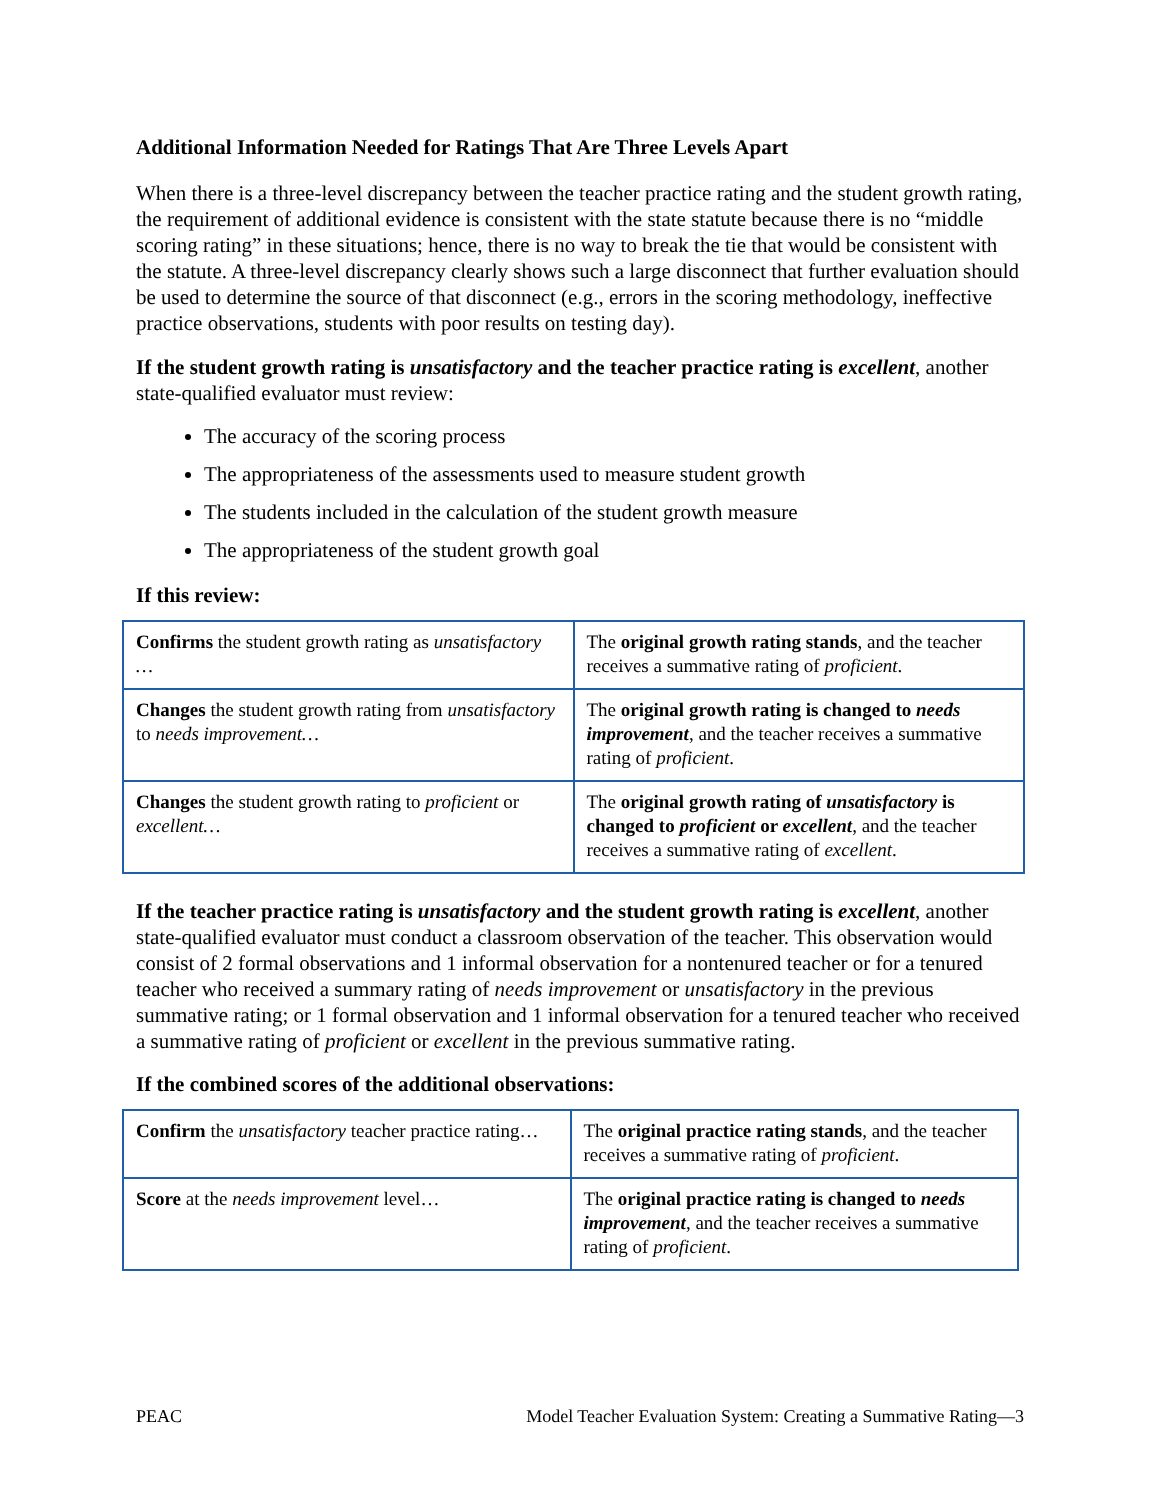Additional Information Needed for Ratings That Are Three Levels Apart
When there is a three-level discrepancy between the teacher practice rating and the student growth rating, the requirement of additional evidence is consistent with the state statute because there is no “middle scoring rating” in these situations; hence, there is no way to break the tie that would be consistent with the statute. A three-level discrepancy clearly shows such a large disconnect that further evaluation should be used to determine the source of that disconnect (e.g., errors in the scoring methodology, ineffective practice observations, students with poor results on testing day).
If the student growth rating is unsatisfactory and the teacher practice rating is excellent, another state-qualified evaluator must review:
The accuracy of the scoring process
The appropriateness of the assessments used to measure student growth
The students included in the calculation of the student growth measure
The appropriateness of the student growth goal
If this review:
| Confirms the student growth rating as unsatisfactory … | The original growth rating stands , and the teacher receives a summative rating of proficient . |
| Changes the student growth rating from unsatisfactory to needs improvement… | The original growth rating is changed to needs improvement , and the teacher receives a summative rating of proficient . |
| Changes the student growth rating to proficient or excellent… | The original growth rating of unsatisfactory is changed to proficient or excellent , and the teacher receives a summative rating of excellent . |
If the teacher practice rating is unsatisfactory and the student growth rating is excellent, another state-qualified evaluator must conduct a classroom observation of the teacher. This observation would consist of 2 formal observations and 1 informal observation for a nontenured teacher or for a tenured teacher who received a summary rating of needs improvement or unsatisfactory in the previous summative rating; or 1 formal observation and 1 informal observation for a tenured teacher who received a summative rating of proficient or excellent in the previous summative rating.
If the combined scores of the additional observations:
| Confirm the unsatisfactory teacher practice rating… | The original practice rating stands , and the teacher receives a summative rating of proficient . |
| Score at the needs improvement level… | The original practice rating is changed to needs improvement , and the teacher receives a summative rating of proficient . |
PEAC Model Teacher Evaluation System: Creating a Summative Rating—3